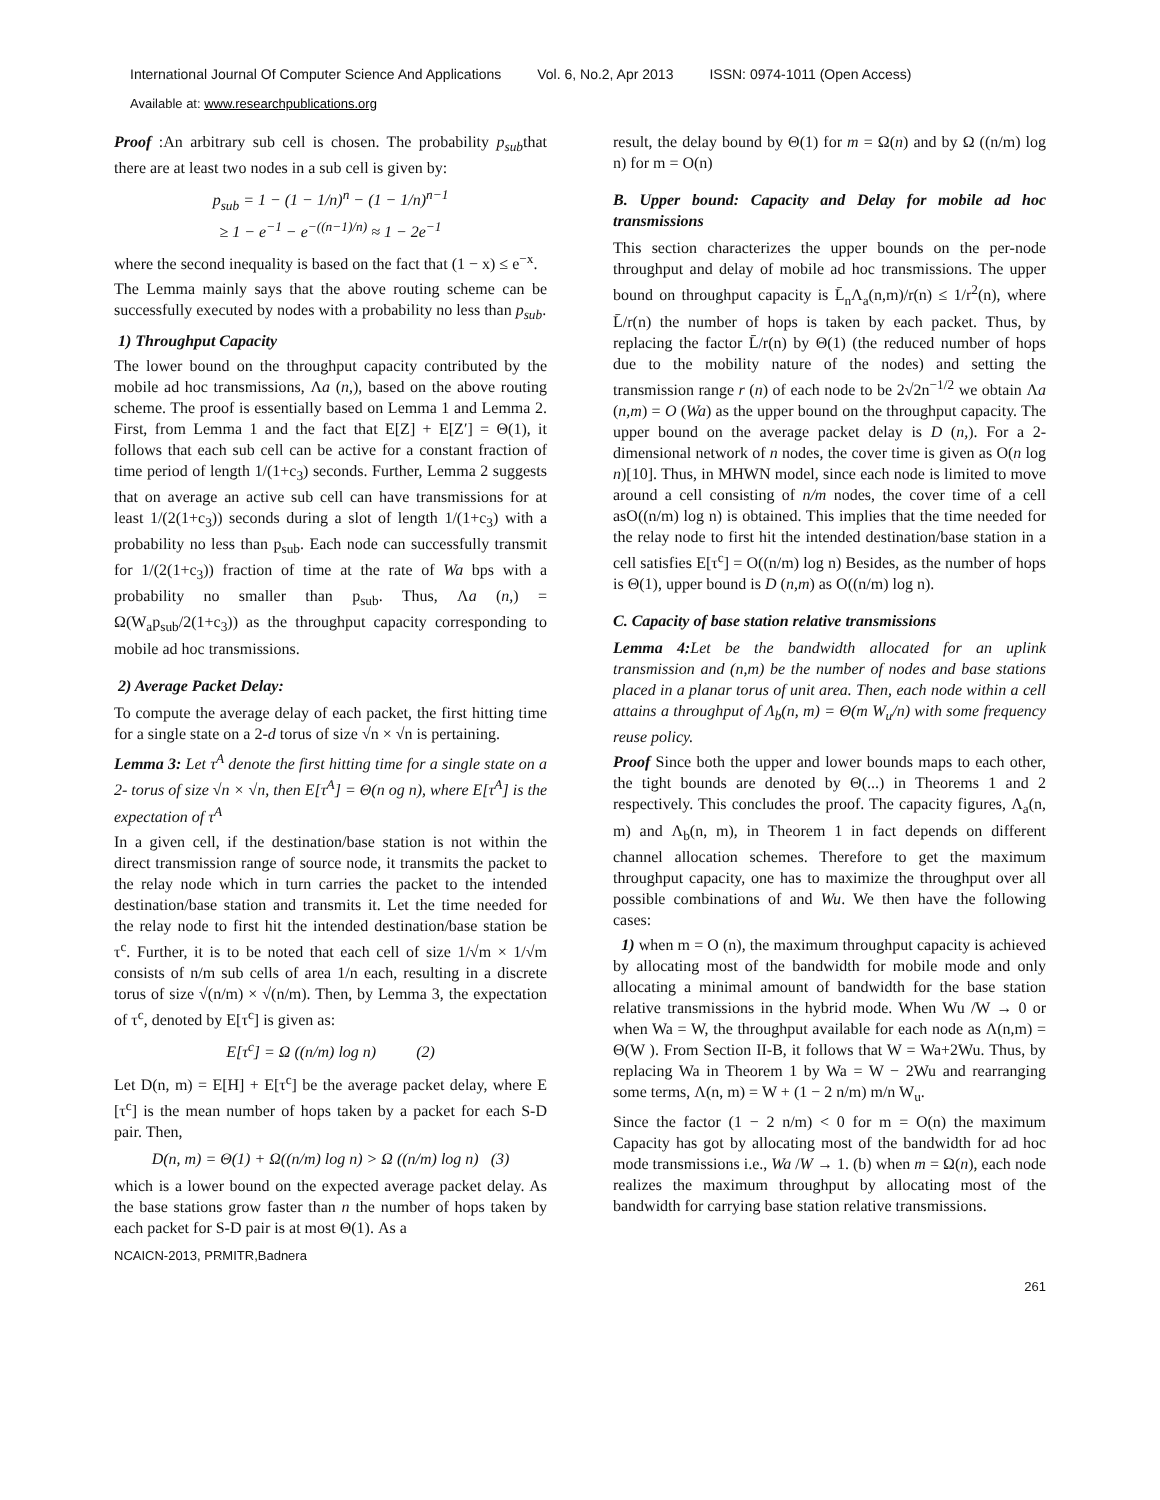International Journal Of Computer Science And Applications Vol. 6, No.2, Apr 2013 ISSN: 0974-1011 (Open Access)
Available at: www.researchpublications.org
Proof :An arbitrary sub cell is chosen. The probability p<sub>sub</sub>that there are at least two nodes in a sub cell is given by:
p<sub>sub</sub> = 1 − (1 − 1/n)<sup>n</sup> − (1 − 1/n)<sup>n−1</sup>
≥ 1 − e<sup>−1</sup> − e<sup>−((n−1)/n)</sup> ≈ 1 − 2e<sup>−1</sup>
where the second inequality is based on the fact that (1 − x) ≤ e<sup>−x</sup>.
The Lemma mainly says that the above routing scheme can be successfully executed by nodes with a probability no less than p<sub>sub</sub>.
1) Throughput Capacity
The lower bound on the throughput capacity contributed by the mobile ad hoc transmissions, Λa (n,), based on the above routing scheme. The proof is essentially based on Lemma 1 and Lemma 2. First, from Lemma 1 and the fact that E[Z] + E[Z′] = Θ(1), it follows that each sub cell can be active for a constant fraction of time period of length 1/(1+c<sub>3</sub>) seconds. Further, Lemma 2 suggests that on average an active sub cell can have transmissions for at least 1/(2(1+c<sub>3</sub>)) seconds during a slot of length 1/(1+c<sub>3</sub>) with a probability no less than p<sub>sub</sub>. Each node can successfully transmit for 1/(2(1+c<sub>3</sub>)) fraction of time at the rate of Wa bps with a probability no smaller than p<sub>sub</sub>. Thus, Λa (n,) = Ω(W<sub>a</sub>p<sub>sub</sub>/2(1+c<sub>3</sub>)) as the throughput capacity corresponding to mobile ad hoc transmissions.
2) Average Packet Delay:
To compute the average delay of each packet, the first hitting time for a single state on a 2-d torus of size √n × √n is pertaining.
Lemma 3: Let τ<sup>A</sup> denote the first hitting time for a single state on a 2- torus of size √n × √n, then E[τ<sup>A</sup>] = Θ(n og n), where E[τ<sup>A</sup>] is the expectation of τ<sup>A</sup>
In a given cell, if the destination/base station is not within the direct transmission range of source node, it transmits the packet to the relay node which in turn carries the packet to the intended destination/base station and transmits it. Let the time needed for the relay node to first hit the intended destination/base station be τ<sup>c</sup>. Further, it is to be noted that each cell of size 1/√m × 1/√m consists of n/m sub cells of area 1/n each, resulting in a discrete torus of size √(n/m) × √(n/m). Then, by Lemma 3, the expectation of τ<sup>c</sup>, denoted by E[τ<sup>c</sup>] is given as:
E[τ<sup>c</sup>] = Ω ((n/m) log n) (2)
Let D(n, m) = E[H] + E[τ<sup>c</sup>] be the average packet delay, where E [τ<sup>c</sup>] is the mean number of hops taken by a packet for each S-D pair. Then,
D(n, m) = Θ(1) + Ω((n/m) log n) > Ω ((n/m) log n) (3)
which is a lower bound on the expected average packet delay. As the base stations grow faster than n the number of hops taken by each packet for S-D pair is at most Θ(1). As a
result, the delay bound by Θ(1) for m = Ω(n) and by Ω ((n/m) log n) for m = O(n)
B. Upper bound: Capacity and Delay for mobile ad hoc transmissions
This section characterizes the upper bounds on the per-node throughput and delay of mobile ad hoc transmissions. The upper bound on throughput capacity is L̄<sub>n</sub>Λ<sub>a</sub>(n,m)/r(n) ≤ 1/r<sup>2</sup>(n), where L̄/r(n) the number of hops is taken by each packet. Thus, by replacing the factor L̄/r(n) by Θ(1) (the reduced number of hops due to the mobility nature of the nodes) and setting the transmission range r (n) of each node to be 2√2n<sup>−1/2</sup> we obtain Λa (n,m) = O (Wa) as the upper bound on the throughput capacity. The upper bound on the average packet delay is D (n,). For a 2-dimensional network of n nodes, the cover time is given as O(n log n)[10]. Thus, in MHWN model, since each node is limited to move around a cell consisting of n/m nodes, the cover time of a cell asO((n/m) log n) is obtained. This implies that the time needed for the relay node to first hit the intended destination/base station in a cell satisfies E[τ<sup>c</sup>] = O((n/m) log n) Besides, as the number of hops is Θ(1), upper bound is D (n,m) as O((n/m) log n).
C. Capacity of base station relative transmissions
Lemma 4: Let be the bandwidth allocated for an uplink transmission and (n,m) be the number of nodes and base stations placed in a planar torus of unit area. Then, each node within a cell attains a throughput of Λ<sub>b</sub>(n, m) = Θ(m W<sub>u</sub>/n) with some frequency reuse policy.
Proof Since both the upper and lower bounds maps to each other, the tight bounds are denoted by Θ(...) in Theorems 1 and 2 respectively. This concludes the proof. The capacity figures, Λ<sub>a</sub>(n, m) and Λ<sub>b</sub>(n, m), in Theorem 1 in fact depends on different channel allocation schemes. Therefore to get the maximum throughput capacity, one has to maximize the throughput over all possible combinations of and Wu. We then have the following cases:
1) when m = O (n), the maximum throughput capacity is achieved by allocating most of the bandwidth for mobile mode and only allocating a minimal amount of bandwidth for the base station relative transmissions in the hybrid mode. When Wu /W → 0 or when Wa = W, the throughput available for each node as Λ(n,m) = Θ(W ). From Section II-B, it follows that W = Wa+2Wu. Thus, by replacing Wa in Theorem 1 by Wa = W − 2Wu and rearranging some terms, Λ(n, m) = W + (1 − 2 n/m) m/n W<sub>u</sub>.
Since the factor (1 − 2 n/m) < 0 for m = O(n) the maximum Capacity has got by allocating most of the bandwidth for ad hoc mode transmissions i.e., Wa /W → 1. (b) when m = Ω(n), each node realizes the maximum throughput by allocating most of the bandwidth for carrying base station relative transmissions.
NCAICN-2013, PRMITR,Badnera
261